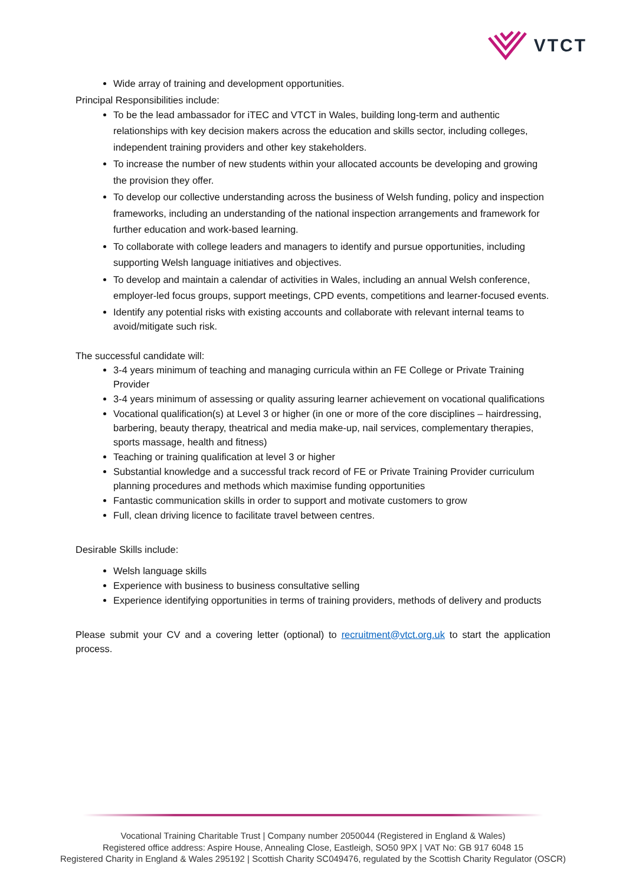VTCT
Wide array of training and development opportunities.
Principal Responsibilities include:
To be the lead ambassador for iTEC and VTCT in Wales, building long-term and authentic relationships with key decision makers across the education and skills sector, including colleges, independent training providers and other key stakeholders.
To increase the number of new students within your allocated accounts be developing and growing the provision they offer.
To develop our collective understanding across the business of Welsh funding, policy and inspection frameworks, including an understanding of the national inspection arrangements and framework for further education and work-based learning.
To collaborate with college leaders and managers to identify and pursue opportunities, including supporting Welsh language initiatives and objectives.
To develop and maintain a calendar of activities in Wales, including an annual Welsh conference, employer-led focus groups, support meetings, CPD events, competitions and learner-focused events.
Identify any potential risks with existing accounts and collaborate with relevant internal teams to avoid/mitigate such risk.
The successful candidate will:
3-4 years minimum of teaching and managing curricula within an FE College or Private Training Provider
3-4 years minimum of assessing or quality assuring learner achievement on vocational qualifications
Vocational qualification(s) at Level 3 or higher (in one or more of the core disciplines – hairdressing, barbering, beauty therapy, theatrical and media make-up, nail services, complementary therapies, sports massage, health and fitness)
Teaching or training qualification at level 3 or higher
Substantial knowledge and a successful track record of FE or Private Training Provider curriculum planning procedures and methods which maximise funding opportunities
Fantastic communication skills in order to support and motivate customers to grow
Full, clean driving licence to facilitate travel between centres.
Desirable Skills include:
Welsh language skills
Experience with business to business consultative selling
Experience identifying opportunities in terms of training providers, methods of delivery and products
Please submit your CV and a covering letter (optional) to recruitment@vtct.org.uk to start the application process.
Vocational Training Charitable Trust | Company number 2050044 (Registered in England & Wales)
Registered office address: Aspire House, Annealing Close, Eastleigh, SO50 9PX | VAT No: GB 917 6048 15
Registered Charity in England & Wales 295192 | Scottish Charity SC049476, regulated by the Scottish Charity Regulator (OSCR)